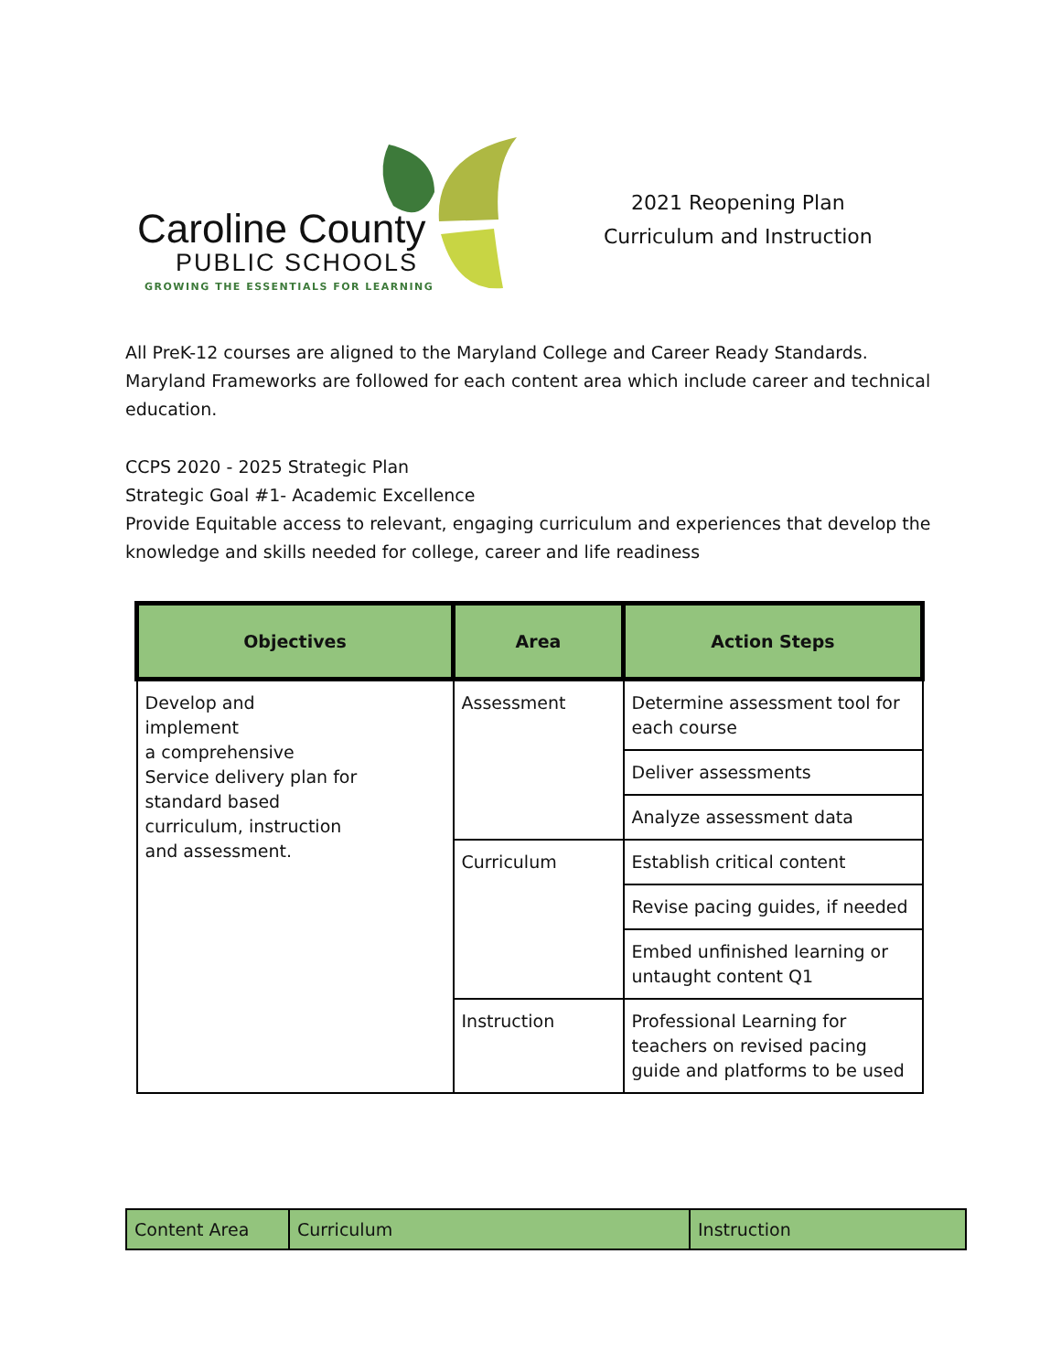Caroline County
PUBLIC SCHOOLS
GROWING THE ESSENTIALS FOR LEARNING
2021 Reopening Plan
Curriculum and Instruction
All PreK-12 courses are aligned to the Maryland College and Career Ready Standards. Maryland Frameworks are followed for each content area which include career and technical education.
CCPS 2020 - 2025 Strategic Plan
Strategic Goal #1- Academic Excellence
Provide Equitable access to relevant, engaging curriculum and experiences that develop the knowledge and skills needed for college, career and life readiness
| Objectives | Area | Action Steps |
| --- | --- | --- |
| Develop and implement a comprehensive Service delivery plan for standard based curriculum, instruction and assessment. | Assessment | Determine assessment tool for each course |
| | | Deliver assessments |
| | | Analyze assessment data |
| | Curriculum | Establish critical content |
| | | Revise pacing guides, if needed |
| | | Embed unfinished learning or untaught content Q1 |
| | Instruction | Professional Learning for teachers on revised pacing guide and platforms to be used |
| Content Area | Curriculum | Instruction |